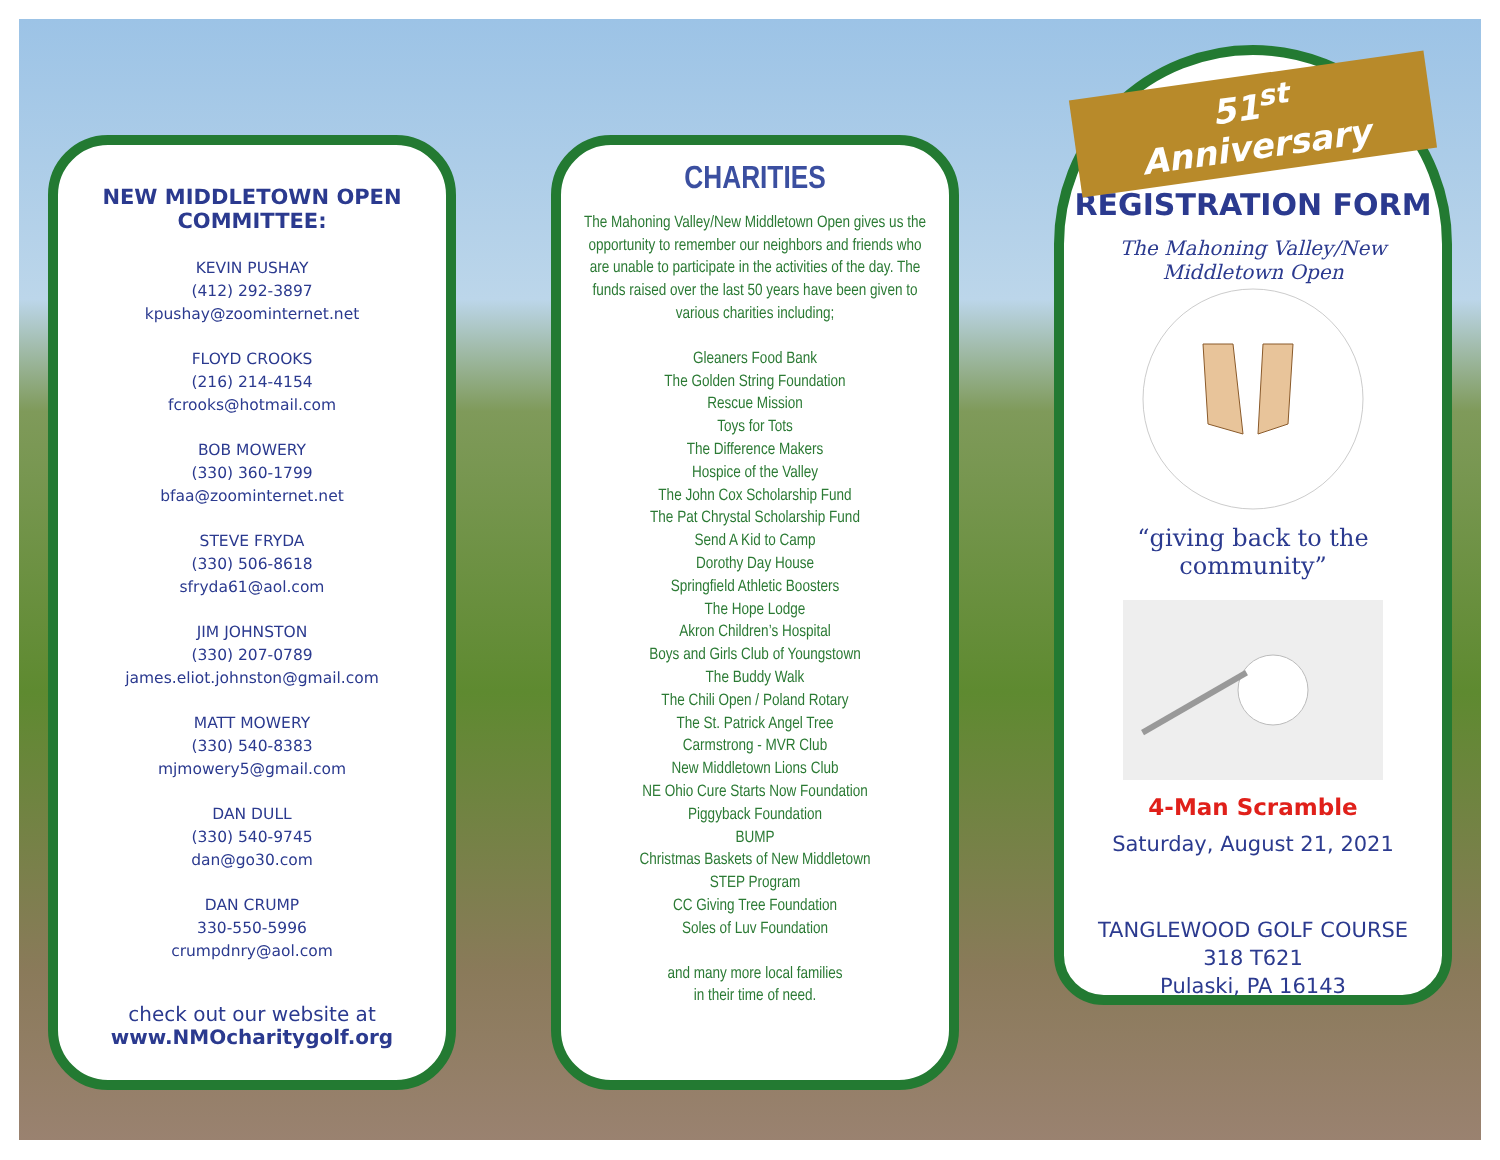NEW MIDDLETOWN OPEN
COMMITTEE:
KEVIN PUSHAY
(412) 292-3897
kpushay@zoominternet.net
FLOYD CROOKS
(216) 214-4154
fcrooks@hotmail.com
BOB MOWERY
(330) 360-1799
bfaa@zoominternet.net
STEVE FRYDA
(330) 506-8618
sfryda61@aol.com
JIM JOHNSTON
(330) 207-0789
james.eliot.johnston@gmail.com
MATT MOWERY
(330) 540-8383
mjmowery5@gmail.com
DAN DULL
(330) 540-9745
dan@go30.com
DAN CRUMP
330-550-5996
crumpdnry@aol.com
check out our website at
www.NMOcharitygolf.org
CHARITIES
The Mahoning Valley/New Middletown Open gives us the opportunity to remember our neighbors and friends who are unable to participate in the activities of the day. The funds raised over the last 50 years have been given to various charities including;
Gleaners Food Bank
The Golden String Foundation
Rescue Mission
Toys for Tots
The Difference Makers
Hospice of the Valley
The John Cox Scholarship Fund
The Pat Chrystal Scholarship Fund
Send A Kid to Camp
Dorothy Day House
Springfield Athletic Boosters
The Hope Lodge
Akron Children’s Hospital
Boys and Girls Club of Youngstown
The Buddy Walk
The Chili Open / Poland Rotary
The St. Patrick Angel Tree
Carmstrong - MVR Club
New Middletown Lions Club
NE Ohio Cure Starts Now Foundation
Piggyback Foundation
BUMP
Christmas Baskets of New Middletown
STEP Program
CC Giving Tree Foundation
Soles of Luv Foundation
and many more local families
in their time of need.
51<sup>st</sup> Anniversary
REGISTRATION FORM
The Mahoning Valley/New Middletown Open
“giving back to the community”
4-Man Scramble
Saturday, August 21, 2021
TANGLEWOOD GOLF COURSE
318 T621
Pulaski, PA 16143